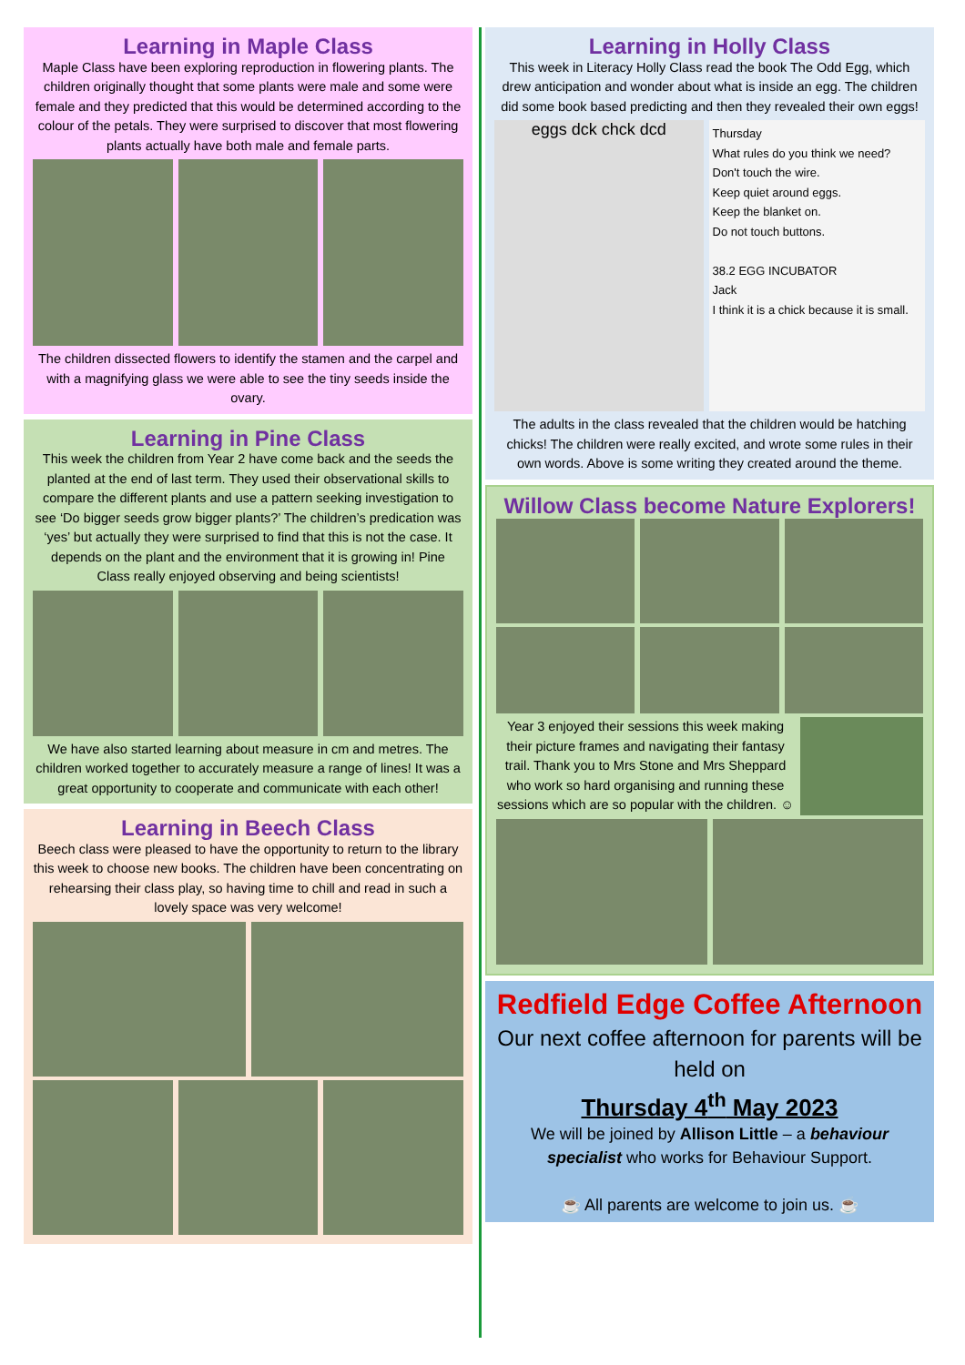Learning in Maple Class
Maple Class have been exploring reproduction in flowering plants. The children originally thought that some plants were male and some were female and they predicted that this would be determined according to the colour of the petals. They were surprised to discover that most flowering plants actually have both male and female parts.
The children dissected flowers to identify the stamen and the carpel and with a magnifying glass we were able to see the tiny seeds inside the ovary.
Learning in Pine Class
This week the children from Year 2 have come back and the seeds the planted at the end of last term. They used their observational skills to compare the different plants and use a pattern seeking investigation to see ‘Do bigger seeds grow bigger plants?’ The children’s predication was ‘yes’ but actually they were surprised to find that this is not the case. It depends on the plant and the environment that it is growing in! Pine Class really enjoyed observing and being scientists!
We have also started learning about measure in cm and metres. The children worked together to accurately measure a range of lines! It was a great opportunity to cooperate and communicate with each other!
Learning in Beech Class
Beech class were pleased to have the opportunity to return to the library this week to choose new books. The children have been concentrating on rehearsing their class play, so having time to chill and read in such a lovely space was very welcome!
Learning in Holly Class
This week in Literacy Holly Class read the book The Odd Egg, which drew anticipation and wonder about what is inside an egg. The children did some book based predicting and then they revealed their own eggs!
eggs dck chck dcd
Thursday
What rules do you think we need?
Don't touch the wire.
Keep quiet around eggs.
Keep the blanket on.
Do not touch buttons.
38.2 EGG INCUBATOR
Jack
I think it is a chick because it is small.
The adults in the class revealed that the children would be hatching chicks! The children were really excited, and wrote some rules in their own words. Above is some writing they created around the theme.
Willow Class become Nature Explorers!
Year 3 enjoyed their sessions this week making their picture frames and navigating their fantasy trail. Thank you to Mrs Stone and Mrs Sheppard who work so hard organising and running these sessions which are so popular with the children. ☺
Redfield Edge Coffee Afternoon
Our next coffee afternoon for parents will be held on
Thursday 4<sup>th</sup> May 2023
We will be joined by Allison Little – a behaviour specialist who works for Behaviour Support.
☕ All parents are welcome to join us. ☕